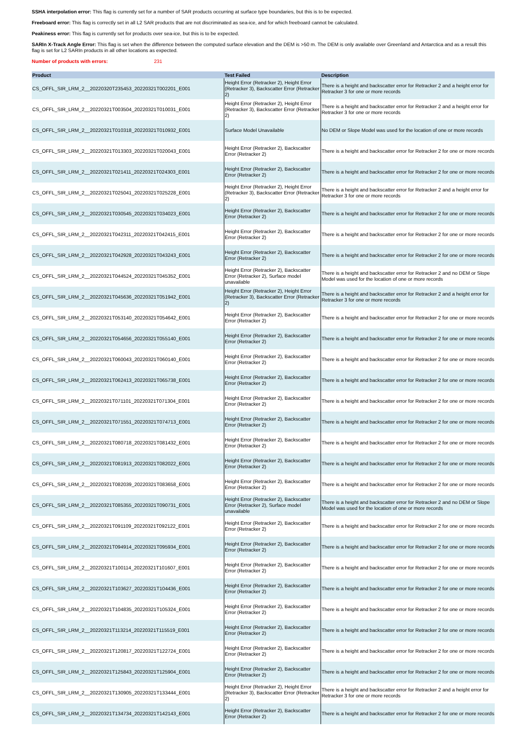SSHA interpolation error: This flag is currently set for a number of SAR products occurring at surface type boundaries, but this is to be expected.
Freeboard error: This flag is correctly set in all L2 SAR products that are not discriminated as sea-ice, and for which freeboard cannot be calculated.
Peakiness error: This flag is currently set for products over sea-ice, but this is to be expected.
SARIn X-Track Angle Error: This flag is set when the difference between the computed surface elevation and the DEM is >50 m. The DEM is only available over Greenland and Antarctica and as a result this flag is set for L2 SARIn products in all other locations as expected.
Number of products with errors: 231
| Product | Test Failed | Description |
| --- | --- | --- |
| CS_OFFL_SIR_LRM_2__20220320T235453_20220321T002201_E001 | Height Error (Retracker 2), Height Error (Retracker 3), Backscatter Error (Retracker 2) | There is a height and backscatter error for Retracker 2 and a height error for Retracker 3 for one or more records |
| CS_OFFL_SIR_LRM_2__20220321T003504_20220321T010031_E001 | Height Error (Retracker 2), Height Error (Retracker 3), Backscatter Error (Retracker 2) | There is a height and backscatter error for Retracker 2 and a height error for Retracker 3 for one or more records |
| CS_OFFL_SIR_LRM_2__20220321T010318_20220321T010932_E001 | Surface Model Unavailable | No DEM or Slope Model was used for the location of one or more records |
| CS_OFFL_SIR_LRM_2__20220321T013303_20220321T020043_E001 | Height Error (Retracker 2), Backscatter Error (Retracker 2) | There is a height and backscatter error for Retracker 2 for one or more records |
| CS_OFFL_SIR_LRM_2__20220321T021411_20220321T024303_E001 | Height Error (Retracker 2), Backscatter Error (Retracker 2) | There is a height and backscatter error for Retracker 2 for one or more records |
| CS_OFFL_SIR_LRM_2__20220321T025041_20220321T025228_E001 | Height Error (Retracker 2), Height Error (Retracker 3), Backscatter Error (Retracker 2) | There is a height and backscatter error for Retracker 2 and a height error for Retracker 3 for one or more records |
| CS_OFFL_SIR_LRM_2__20220321T030545_20220321T034023_E001 | Height Error (Retracker 2), Backscatter Error (Retracker 2) | There is a height and backscatter error for Retracker 2 for one or more records |
| CS_OFFL_SIR_LRM_2__20220321T042311_20220321T042415_E001 | Height Error (Retracker 2), Backscatter Error (Retracker 2) | There is a height and backscatter error for Retracker 2 for one or more records |
| CS_OFFL_SIR_LRM_2__20220321T042928_20220321T043243_E001 | Height Error (Retracker 2), Backscatter Error (Retracker 2) | There is a height and backscatter error for Retracker 2 for one or more records |
| CS_OFFL_SIR_LRM_2__20220321T044524_20220321T045352_E001 | Height Error (Retracker 2), Backscatter Error (Retracker 2), Surface model unavailable | There is a height and backscatter error for Retracker 2 and no DEM or Slope Model was used for the location of one or more records |
| CS_OFFL_SIR_LRM_2__20220321T045636_20220321T051942_E001 | Height Error (Retracker 2), Height Error (Retracker 3), Backscatter Error (Retracker 2) | There is a height and backscatter error for Retracker 2 and a height error for Retracker 3 for one or more records |
| CS_OFFL_SIR_LRM_2__20220321T053140_20220321T054642_E001 | Height Error (Retracker 2), Backscatter Error (Retracker 2) | There is a height and backscatter error for Retracker 2 for one or more records |
| CS_OFFL_SIR_LRM_2__20220321T054656_20220321T055140_E001 | Height Error (Retracker 2), Backscatter Error (Retracker 2) | There is a height and backscatter error for Retracker 2 for one or more records |
| CS_OFFL_SIR_LRM_2__20220321T060043_20220321T060140_E001 | Height Error (Retracker 2), Backscatter Error (Retracker 2) | There is a height and backscatter error for Retracker 2 for one or more records |
| CS_OFFL_SIR_LRM_2__20220321T062413_20220321T065738_E001 | Height Error (Retracker 2), Backscatter Error (Retracker 2) | There is a height and backscatter error for Retracker 2 for one or more records |
| CS_OFFL_SIR_LRM_2__20220321T071101_20220321T071304_E001 | Height Error (Retracker 2), Backscatter Error (Retracker 2) | There is a height and backscatter error for Retracker 2 for one or more records |
| CS_OFFL_SIR_LRM_2__20220321T071551_20220321T074713_E001 | Height Error (Retracker 2), Backscatter Error (Retracker 2) | There is a height and backscatter error for Retracker 2 for one or more records |
| CS_OFFL_SIR_LRM_2__20220321T080718_20220321T081432_E001 | Height Error (Retracker 2), Backscatter Error (Retracker 2) | There is a height and backscatter error for Retracker 2 for one or more records |
| CS_OFFL_SIR_LRM_2__20220321T081913_20220321T082022_E001 | Height Error (Retracker 2), Backscatter Error (Retracker 2) | There is a height and backscatter error for Retracker 2 for one or more records |
| CS_OFFL_SIR_LRM_2__20220321T082039_20220321T083658_E001 | Height Error (Retracker 2), Backscatter Error (Retracker 2) | There is a height and backscatter error for Retracker 2 for one or more records |
| CS_OFFL_SIR_LRM_2__20220321T085355_20220321T090731_E001 | Height Error (Retracker 2), Backscatter Error (Retracker 2), Surface model unavailable | There is a height and backscatter error for Retracker 2 and no DEM or Slope Model was used for the location of one or more records |
| CS_OFFL_SIR_LRM_2__20220321T091109_20220321T092122_E001 | Height Error (Retracker 2), Backscatter Error (Retracker 2) | There is a height and backscatter error for Retracker 2 for one or more records |
| CS_OFFL_SIR_LRM_2__20220321T094914_20220321T095934_E001 | Height Error (Retracker 2), Backscatter Error (Retracker 2) | There is a height and backscatter error for Retracker 2 for one or more records |
| CS_OFFL_SIR_LRM_2__20220321T100114_20220321T101607_E001 | Height Error (Retracker 2), Backscatter Error (Retracker 2) | There is a height and backscatter error for Retracker 2 for one or more records |
| CS_OFFL_SIR_LRM_2__20220321T103627_20220321T104436_E001 | Height Error (Retracker 2), Backscatter Error (Retracker 2) | There is a height and backscatter error for Retracker 2 for one or more records |
| CS_OFFL_SIR_LRM_2__20220321T104835_20220321T105324_E001 | Height Error (Retracker 2), Backscatter Error (Retracker 2) | There is a height and backscatter error for Retracker 2 for one or more records |
| CS_OFFL_SIR_LRM_2__20220321T113214_20220321T115519_E001 | Height Error (Retracker 2), Backscatter Error (Retracker 2) | There is a height and backscatter error for Retracker 2 for one or more records |
| CS_OFFL_SIR_LRM_2__20220321T120817_20220321T122724_E001 | Height Error (Retracker 2), Backscatter Error (Retracker 2) | There is a height and backscatter error for Retracker 2 for one or more records |
| CS_OFFL_SIR_LRM_2__20220321T125843_20220321T125904_E001 | Height Error (Retracker 2), Backscatter Error (Retracker 2) | There is a height and backscatter error for Retracker 2 for one or more records |
| CS_OFFL_SIR_LRM_2__20220321T130905_20220321T133444_E001 | Height Error (Retracker 2), Height Error (Retracker 3), Backscatter Error (Retracker 2) | There is a height and backscatter error for Retracker 2 and a height error for Retracker 3 for one or more records |
| CS_OFFL_SIR_LRM_2__20220321T134734_20220321T142143_E001 | Height Error (Retracker 2), Backscatter Error (Retracker 2) | There is a height and backscatter error for Retracker 2 for one or more records |